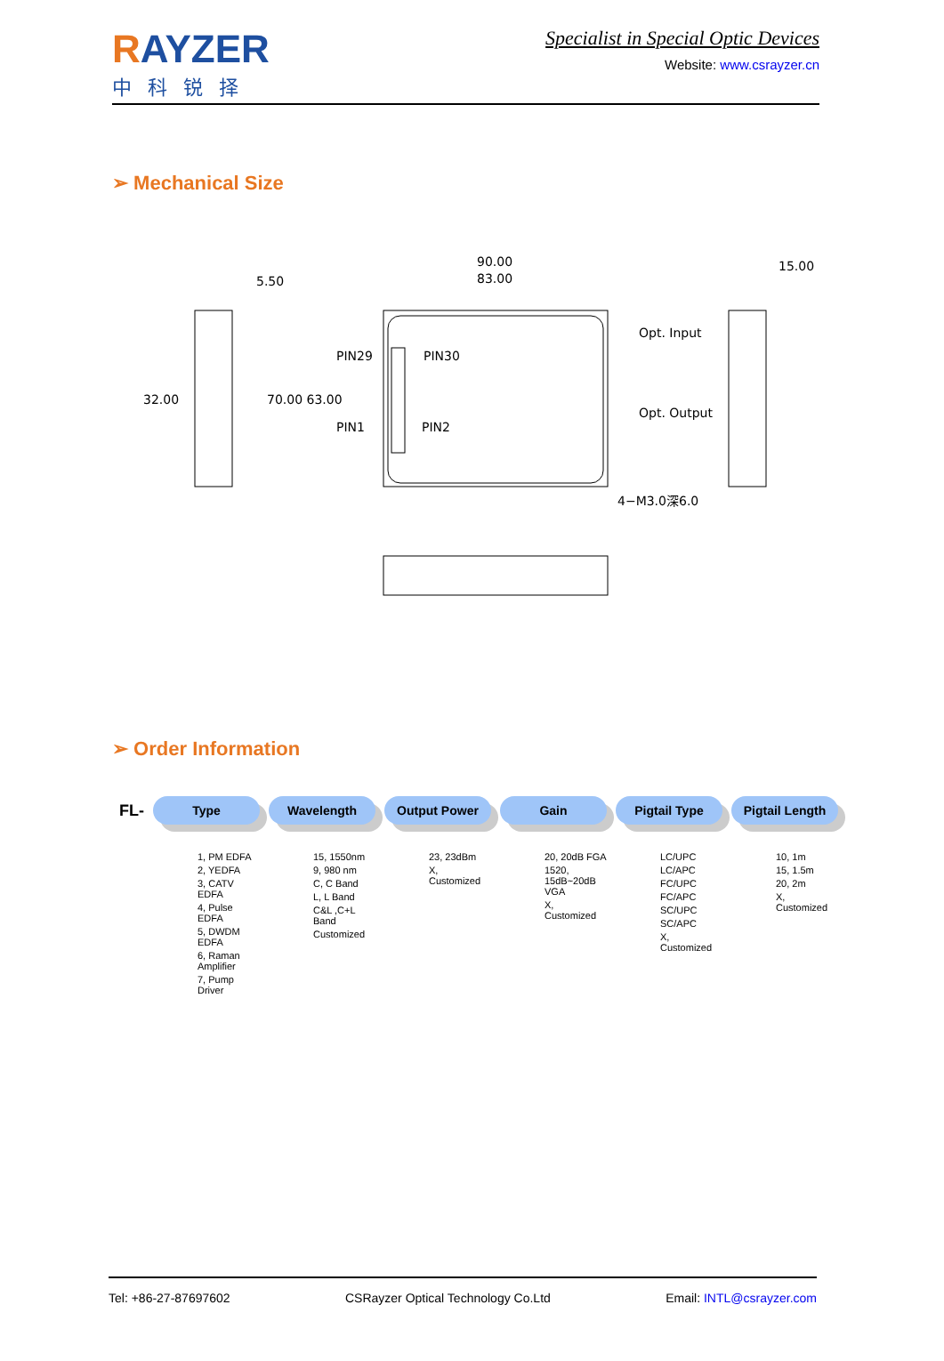RAYZER
中科锐择
Specialist in Special Optic Devices
Website: www.csrayzer.cn
➢ Mechanical Size
5.50
32.00
90.00
83.00
70.00 63.00
PIN29
PIN30
PIN1
PIN2
Opt. Input
Opt. Output
4−M3.0深6.0
15.00
➢ Order Information
FL-
Type
1, PM EDFA
2, YEDFA
3, CATV EDFA
4, Pulse EDFA
5, DWDM EDFA
6, Raman Amplifier
7, Pump Driver
Wavelength
15, 1550nm
9, 980 nm
C, C Band
L, L Band
C&L ,C+L Band
Customized
Output Power
23, 23dBm
X, Customized
Gain
20, 20dB FGA
1520, 15dB~20dB VGA
X, Customized
Pigtail Type
LC/UPC
LC/APC
FC/UPC
FC/APC
SC/UPC
SC/APC
X, Customized
Pigtail Length
10, 1m
15, 1.5m
20, 2m
X, Customized
Tel: +86-27-87697602 CSRayzer Optical Technology Co.Ltd Email: INTL@csrayzer.com